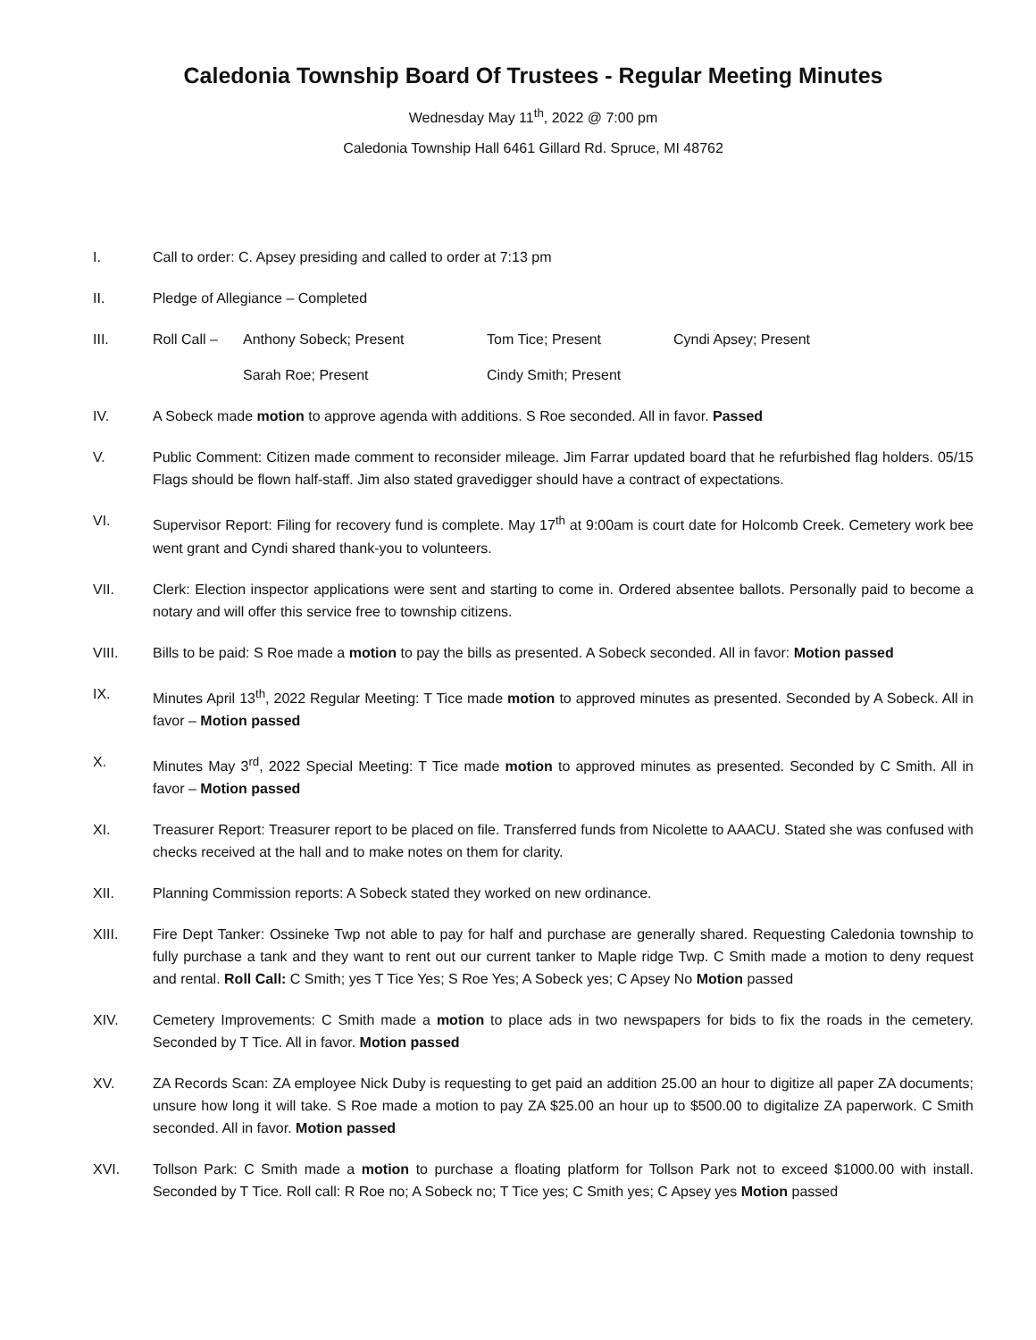Caledonia Township Board Of Trustees - Regular Meeting Minutes
Wednesday May 11<sup>th</sup>, 2022 @ 7:00 pm
Caledonia Township Hall 6461 Gillard Rd. Spruce, MI 48762
I. Call to order: C. Apsey presiding and called to order at 7:13 pm
II. Pledge of Allegiance – Completed
III. Roll Call – Anthony Sobeck; Present Tom Tice; Present Cyndi Apsey; Present Sarah Roe; Present Cindy Smith; Present
IV. A Sobeck made motion to approve agenda with additions. S Roe seconded. All in favor. Passed
V. Public Comment: Citizen made comment to reconsider mileage. Jim Farrar updated board that he refurbished flag holders. 05/15 Flags should be flown half-staff. Jim also stated gravedigger should have a contract of expectations.
VI. Supervisor Report: Filing for recovery fund is complete. May 17<sup>th</sup> at 9:00am is court date for Holcomb Creek. Cemetery work bee went grant and Cyndi shared thank-you to volunteers.
VII. Clerk: Election inspector applications were sent and starting to come in. Ordered absentee ballots. Personally paid to become a notary and will offer this service free to township citizens.
VIII. Bills to be paid: S Roe made a motion to pay the bills as presented. A Sobeck seconded. All in favor: Motion passed
IX. Minutes April 13<sup>th</sup>, 2022 Regular Meeting: T Tice made motion to approved minutes as presented. Seconded by A Sobeck. All in favor – Motion passed
X. Minutes May 3<sup>rd</sup>, 2022 Special Meeting: T Tice made motion to approved minutes as presented. Seconded by C Smith. All in favor – Motion passed
XI. Treasurer Report: Treasurer report to be placed on file. Transferred funds from Nicolette to AAACU. Stated she was confused with checks received at the hall and to make notes on them for clarity.
XII. Planning Commission reports: A Sobeck stated they worked on new ordinance.
XIII. Fire Dept Tanker: Ossineke Twp not able to pay for half and purchase are generally shared. Requesting Caledonia township to fully purchase a tank and they want to rent out our current tanker to Maple ridge Twp. C Smith made a motion to deny request and rental. Roll Call: C Smith; yes T Tice Yes; S Roe Yes; A Sobeck yes; C Apsey No Motion passed
XIV. Cemetery Improvements: C Smith made a motion to place ads in two newspapers for bids to fix the roads in the cemetery. Seconded by T Tice. All in favor. Motion passed
XV. ZA Records Scan: ZA employee Nick Duby is requesting to get paid an addition 25.00 an hour to digitize all paper ZA documents; unsure how long it will take. S Roe made a motion to pay ZA $25.00 an hour up to $500.00 to digitalize ZA paperwork. C Smith seconded. All in favor. Motion passed
XVI. Tollson Park: C Smith made a motion to purchase a floating platform for Tollson Park not to exceed $1000.00 with install. Seconded by T Tice. Roll call: R Roe no; A Sobeck no; T Tice yes; C Smith yes; C Apsey yes Motion passed